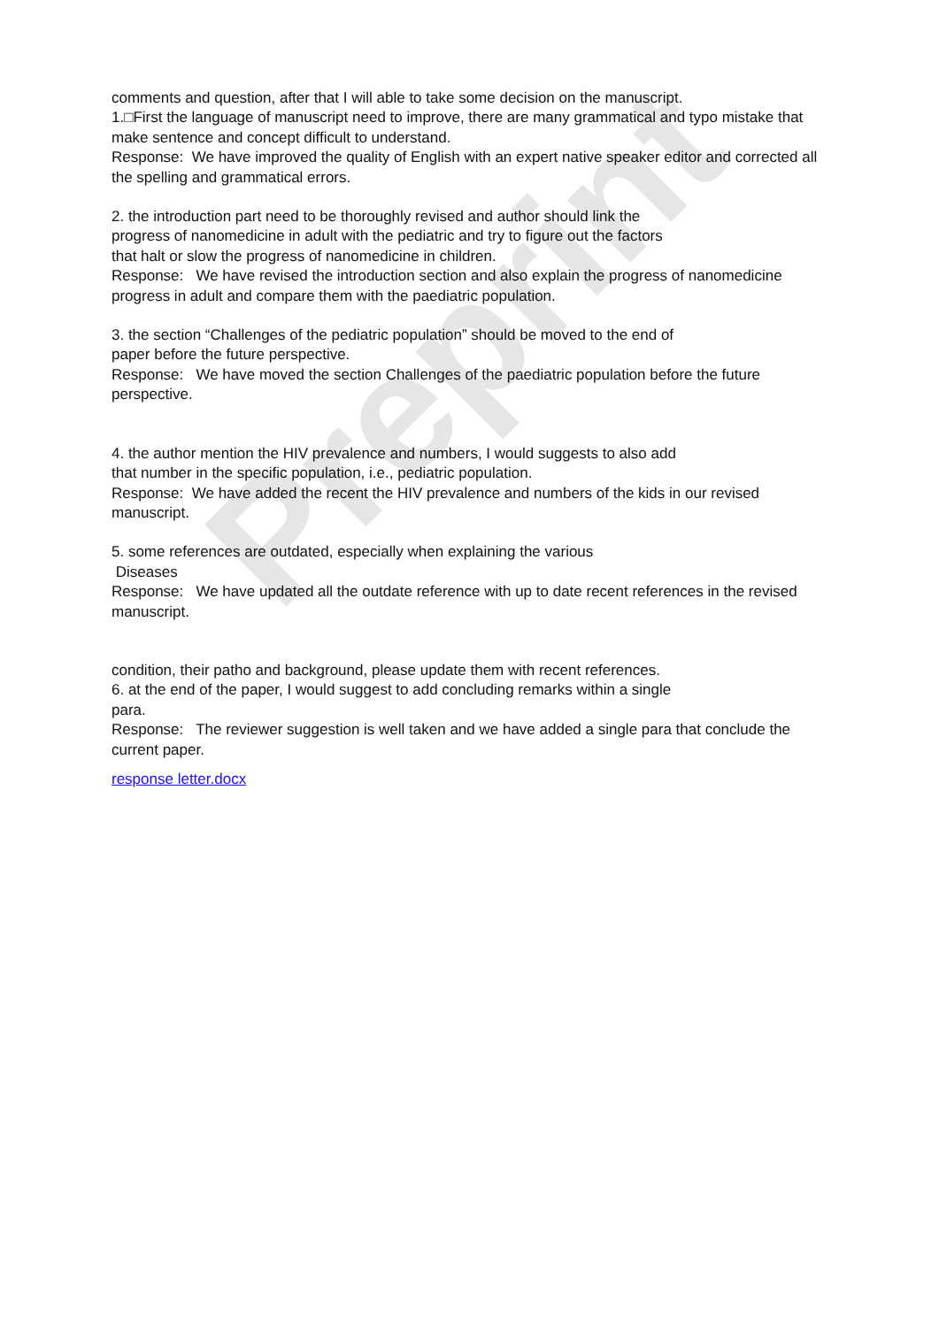Preprint
comments and question, after that I will able to take some decision on the manuscript.
1.□First the language of manuscript need to improve, there are many grammatical and typo mistake that make sentence and concept difficult to understand.
Response: We have improved the quality of English with an expert native speaker editor and corrected all the spelling and grammatical errors.
2. the introduction part need to be thoroughly revised and author should link the
progress of nanomedicine in adult with the pediatric and try to figure out the factors
that halt or slow the progress of nanomedicine in children.
Response: We have revised the introduction section and also explain the progress of nanomedicine progress in adult and compare them with the paediatric population.
3. the section “Challenges of the pediatric population” should be moved to the end of
paper before the future perspective.
Response: We have moved the section Challenges of the paediatric population before the future perspective.
4. the author mention the HIV prevalence and numbers, I would suggests to also add
that number in the specific population, i.e., pediatric population.
Response: We have added the recent the HIV prevalence and numbers of the kids in our revised manuscript.
5. some references are outdated, especially when explaining the various
Diseases
Response: We have updated all the outdate reference with up to date recent references in the revised manuscript.
condition, their patho and background, please update them with recent references.
6. at the end of the paper, I would suggest to add concluding remarks within a single
para.
Response: The reviewer suggestion is well taken and we have added a single para that conclude the current paper.
response letter.docx